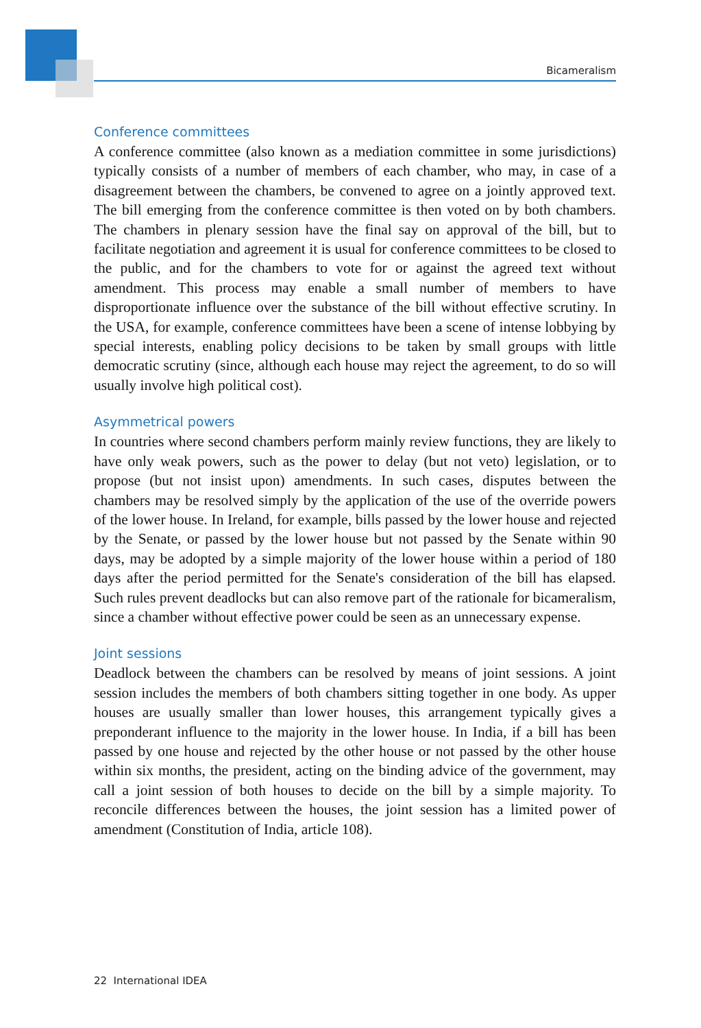Bicameralism
Conference committees
A conference committee (also known as a mediation committee in some jurisdictions) typically consists of a number of members of each chamber, who may, in case of a disagreement between the chambers, be convened to agree on a jointly approved text. The bill emerging from the conference committee is then voted on by both chambers. The chambers in plenary session have the final say on approval of the bill, but to facilitate negotiation and agreement it is usual for conference committees to be closed to the public, and for the chambers to vote for or against the agreed text without amendment. This process may enable a small number of members to have disproportionate influence over the substance of the bill without effective scrutiny. In the USA, for example, conference committees have been a scene of intense lobbying by special interests, enabling policy decisions to be taken by small groups with little democratic scrutiny (since, although each house may reject the agreement, to do so will usually involve high political cost).
Asymmetrical powers
In countries where second chambers perform mainly review functions, they are likely to have only weak powers, such as the power to delay (but not veto) legislation, or to propose (but not insist upon) amendments. In such cases, disputes between the chambers may be resolved simply by the application of the use of the override powers of the lower house. In Ireland, for example, bills passed by the lower house and rejected by the Senate, or passed by the lower house but not passed by the Senate within 90 days, may be adopted by a simple majority of the lower house within a period of 180 days after the period permitted for the Senate's consideration of the bill has elapsed. Such rules prevent deadlocks but can also remove part of the rationale for bicameralism, since a chamber without effective power could be seen as an unnecessary expense.
Joint sessions
Deadlock between the chambers can be resolved by means of joint sessions. A joint session includes the members of both chambers sitting together in one body. As upper houses are usually smaller than lower houses, this arrangement typically gives a preponderant influence to the majority in the lower house. In India, if a bill has been passed by one house and rejected by the other house or not passed by the other house within six months, the president, acting on the binding advice of the government, may call a joint session of both houses to decide on the bill by a simple majority. To reconcile differences between the houses, the joint session has a limited power of amendment (Constitution of India, article 108).
22 International IDEA